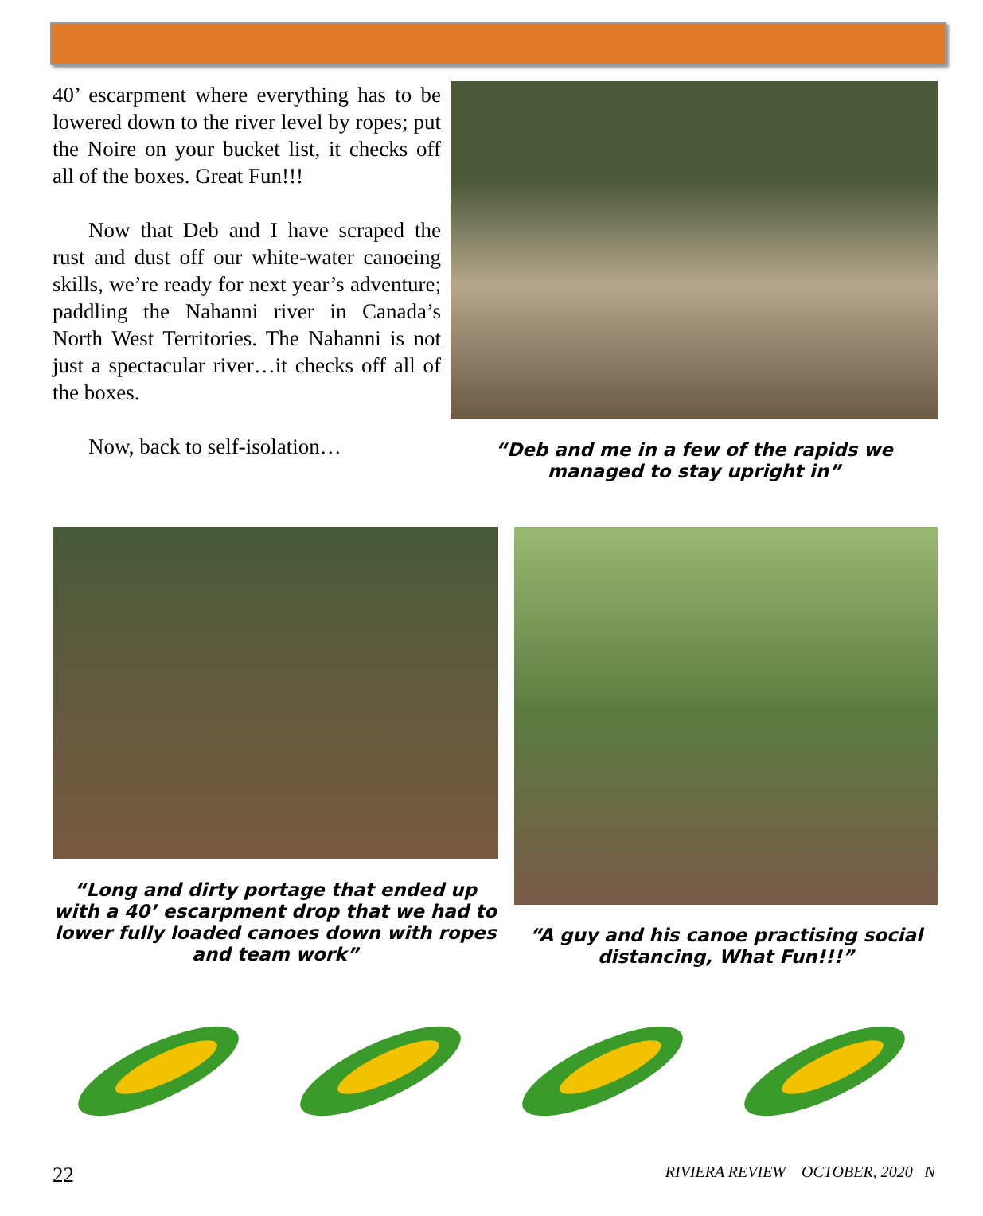40’ escarpment where everything has to be lowered down to the river level by ropes; put the Noire on your bucket list, it checks off all of the boxes. Great Fun!!!
Now that Deb and I have scraped the rust and dust off our white-water canoeing skills, we’re ready for next year’s adventure; paddling the Nahanni river in Canada’s North West Territories. The Nahanni is not just a spectacular river…it checks off all of the boxes.
Now, back to self-isolation…
“Deb and me in a few of the rapids we managed to stay upright in”
“Long and dirty portage that ended up with a 40’ escarpment drop that we had to lower fully loaded canoes down with ropes and team work”
“A guy and his canoe practising social distancing, What Fun!!!”
22 RIVIERA REVIEW OCTOBER, 2020 N